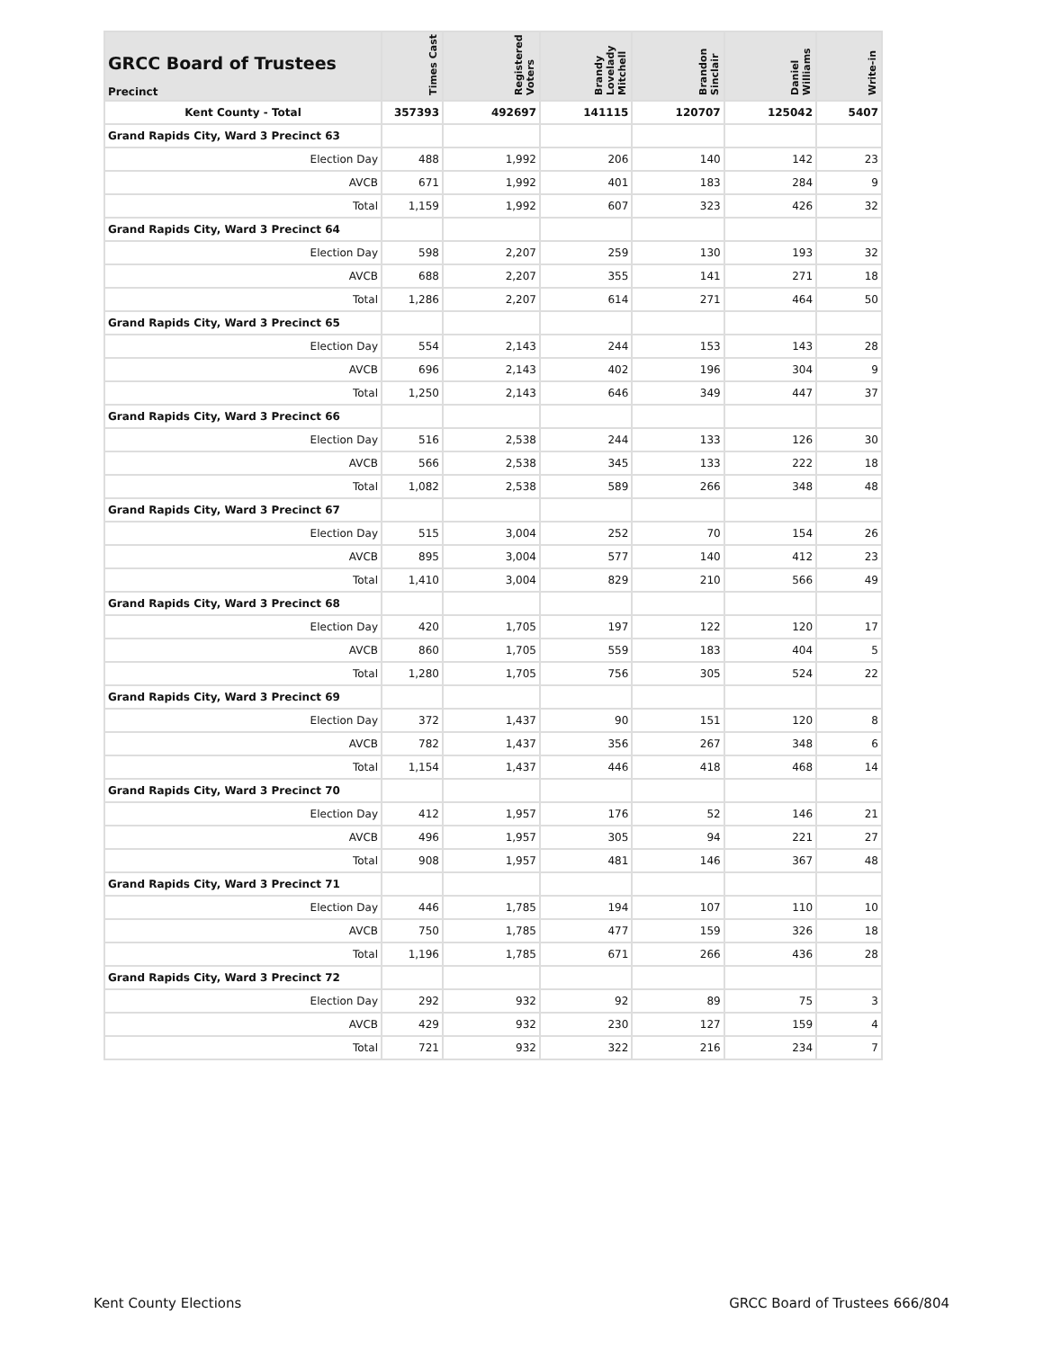| GRCC Board of Trustees Precinct | Times Cast | Registered Voters | Brandy Lovelady Mitchell | Brandon Sinclair | Daniel Williams | Write-in |
| --- | --- | --- | --- | --- | --- | --- |
| Kent County - Total | 357393 | 492697 | 141115 | 120707 | 125042 | 5407 |
| Grand Rapids City, Ward 3 Precinct 63 | | | | | | |
| Election Day | 488 | 1,992 | 206 | 140 | 142 | 23 |
| AVCB | 671 | 1,992 | 401 | 183 | 284 | 9 |
| Total | 1,159 | 1,992 | 607 | 323 | 426 | 32 |
| Grand Rapids City, Ward 3 Precinct 64 | | | | | | |
| Election Day | 598 | 2,207 | 259 | 130 | 193 | 32 |
| AVCB | 688 | 2,207 | 355 | 141 | 271 | 18 |
| Total | 1,286 | 2,207 | 614 | 271 | 464 | 50 |
| Grand Rapids City, Ward 3 Precinct 65 | | | | | | |
| Election Day | 554 | 2,143 | 244 | 153 | 143 | 28 |
| AVCB | 696 | 2,143 | 402 | 196 | 304 | 9 |
| Total | 1,250 | 2,143 | 646 | 349 | 447 | 37 |
| Grand Rapids City, Ward 3 Precinct 66 | | | | | | |
| Election Day | 516 | 2,538 | 244 | 133 | 126 | 30 |
| AVCB | 566 | 2,538 | 345 | 133 | 222 | 18 |
| Total | 1,082 | 2,538 | 589 | 266 | 348 | 48 |
| Grand Rapids City, Ward 3 Precinct 67 | | | | | | |
| Election Day | 515 | 3,004 | 252 | 70 | 154 | 26 |
| AVCB | 895 | 3,004 | 577 | 140 | 412 | 23 |
| Total | 1,410 | 3,004 | 829 | 210 | 566 | 49 |
| Grand Rapids City, Ward 3 Precinct 68 | | | | | | |
| Election Day | 420 | 1,705 | 197 | 122 | 120 | 17 |
| AVCB | 860 | 1,705 | 559 | 183 | 404 | 5 |
| Total | 1,280 | 1,705 | 756 | 305 | 524 | 22 |
| Grand Rapids City, Ward 3 Precinct 69 | | | | | | |
| Election Day | 372 | 1,437 | 90 | 151 | 120 | 8 |
| AVCB | 782 | 1,437 | 356 | 267 | 348 | 6 |
| Total | 1,154 | 1,437 | 446 | 418 | 468 | 14 |
| Grand Rapids City, Ward 3 Precinct 70 | | | | | | |
| Election Day | 412 | 1,957 | 176 | 52 | 146 | 21 |
| AVCB | 496 | 1,957 | 305 | 94 | 221 | 27 |
| Total | 908 | 1,957 | 481 | 146 | 367 | 48 |
| Grand Rapids City, Ward 3 Precinct 71 | | | | | | |
| Election Day | 446 | 1,785 | 194 | 107 | 110 | 10 |
| AVCB | 750 | 1,785 | 477 | 159 | 326 | 18 |
| Total | 1,196 | 1,785 | 671 | 266 | 436 | 28 |
| Grand Rapids City, Ward 3 Precinct 72 | | | | | | |
| Election Day | 292 | 932 | 92 | 89 | 75 | 3 |
| AVCB | 429 | 932 | 230 | 127 | 159 | 4 |
| Total | 721 | 932 | 322 | 216 | 234 | 7 |
Kent County Elections GRCC Board of Trustees 666/804